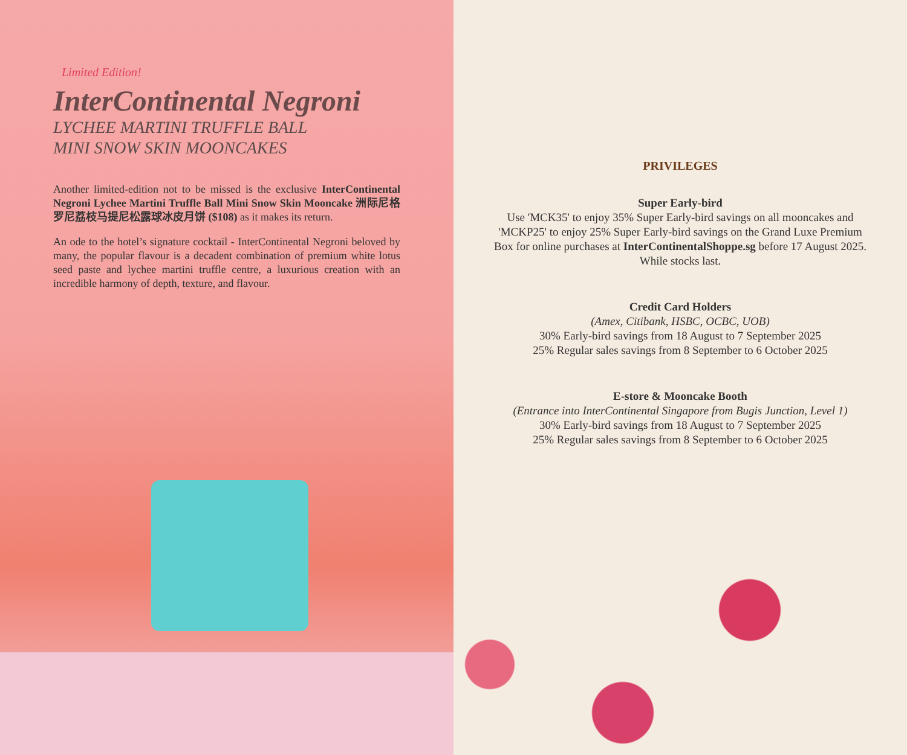Limited Edition!
InterContinental Negroni
LYCHEE MARTINI TRUFFLE BALL
MINI SNOW SKIN MOONCAKES
Another limited-edition not to be missed is the exclusive InterContinental Negroni Lychee Martini Truffle Ball Mini Snow Skin Mooncake 洲际尼格罗尼荔枝马提尼松露球冰皮月饼 ($108) as it makes its return.
An ode to the hotel’s signature cocktail - InterContinental Negroni beloved by many, the popular flavour is a decadent combination of premium white lotus seed paste and lychee martini truffle centre, a luxurious creation with an incredible harmony of depth, texture, and flavour.
PRIVILEGES
Super Early-bird
Use 'MCK35' to enjoy 35% Super Early-bird savings on all mooncakes and 'MCKP25' to enjoy 25% Super Early-bird savings on the Grand Luxe Premium Box for online purchases at InterContinentalShoppe.sg before 17 August 2025.
While stocks last.
Credit Card Holders
(Amex, Citibank, HSBC, OCBC, UOB)
30% Early-bird savings from 18 August to 7 September 2025
25% Regular sales savings from 8 September to 6 October 2025
E-store & Mooncake Booth
(Entrance into InterContinental Singapore from Bugis Junction, Level 1)
30% Early-bird savings from 18 August to 7 September 2025
25% Regular sales savings from 8 September to 6 October 2025